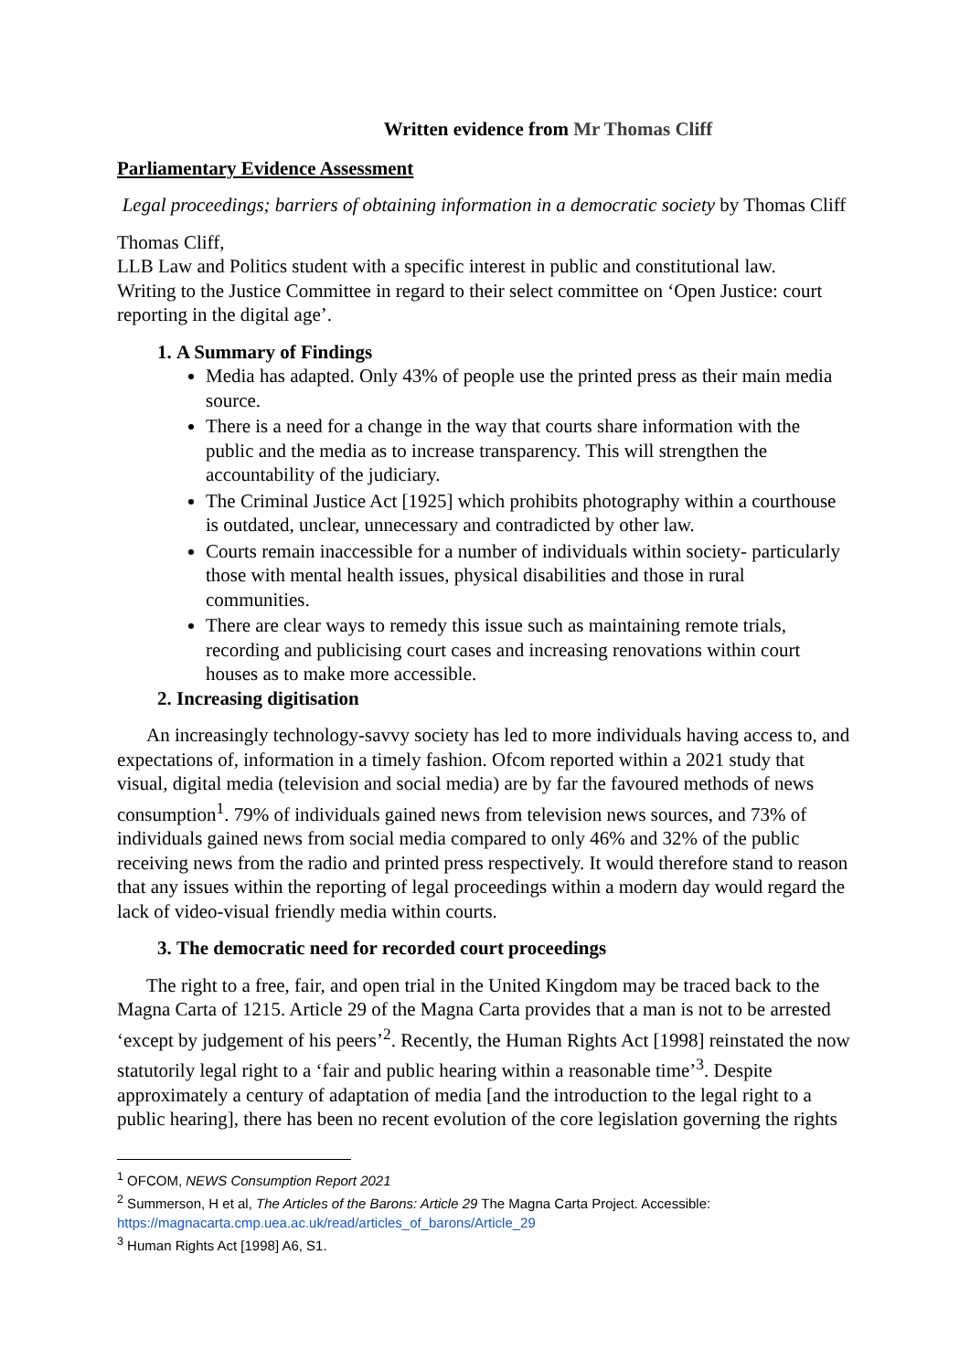Written evidence from Mr Thomas Cliff
Parliamentary Evidence Assessment
Legal proceedings; barriers of obtaining information in a democratic society by Thomas Cliff
Thomas Cliff,
LLB Law and Politics student with a specific interest in public and constitutional law.
Writing to the Justice Committee in regard to their select committee on ‘Open Justice: court reporting in the digital age’.
1. A Summary of Findings
Media has adapted. Only 43% of people use the printed press as their main media source.
There is a need for a change in the way that courts share information with the public and the media as to increase transparency. This will strengthen the accountability of the judiciary.
The Criminal Justice Act [1925] which prohibits photography within a courthouse is outdated, unclear, unnecessary and contradicted by other law.
Courts remain inaccessible for a number of individuals within society- particularly those with mental health issues, physical disabilities and those in rural communities.
There are clear ways to remedy this issue such as maintaining remote trials, recording and publicising court cases and increasing renovations within court houses as to make more accessible.
2. Increasing digitisation
An increasingly technology-savvy society has led to more individuals having access to, and expectations of, information in a timely fashion. Ofcom reported within a 2021 study that visual, digital media (television and social media) are by far the favoured methods of news consumption<sup>1</sup>. 79% of individuals gained news from television news sources, and 73% of individuals gained news from social media compared to only 46% and 32% of the public receiving news from the radio and printed press respectively. It would therefore stand to reason that any issues within the reporting of legal proceedings within a modern day would regard the lack of video-visual friendly media within courts.
3. The democratic need for recorded court proceedings
The right to a free, fair, and open trial in the United Kingdom may be traced back to the Magna Carta of 1215. Article 29 of the Magna Carta provides that a man is not to be arrested ‘except by judgement of his peers’<sup>2</sup>. Recently, the Human Rights Act [1998] reinstated the now statutorily legal right to a ‘fair and public hearing within a reasonable time’<sup>3</sup>. Despite approximately a century of adaptation of media [and the introduction to the legal right to a public hearing], there has been no recent evolution of the core legislation governing the rights
<sup>1</sup> OFCOM, NEWS Consumption Report 2021
<sup>2</sup> Summerson, H et al, The Articles of the Barons: Article 29 The Magna Carta Project. Accessible: https://magnacarta.cmp.uea.ac.uk/read/articles_of_barons/Article_29
<sup>3</sup> Human Rights Act [1998] A6, S1.